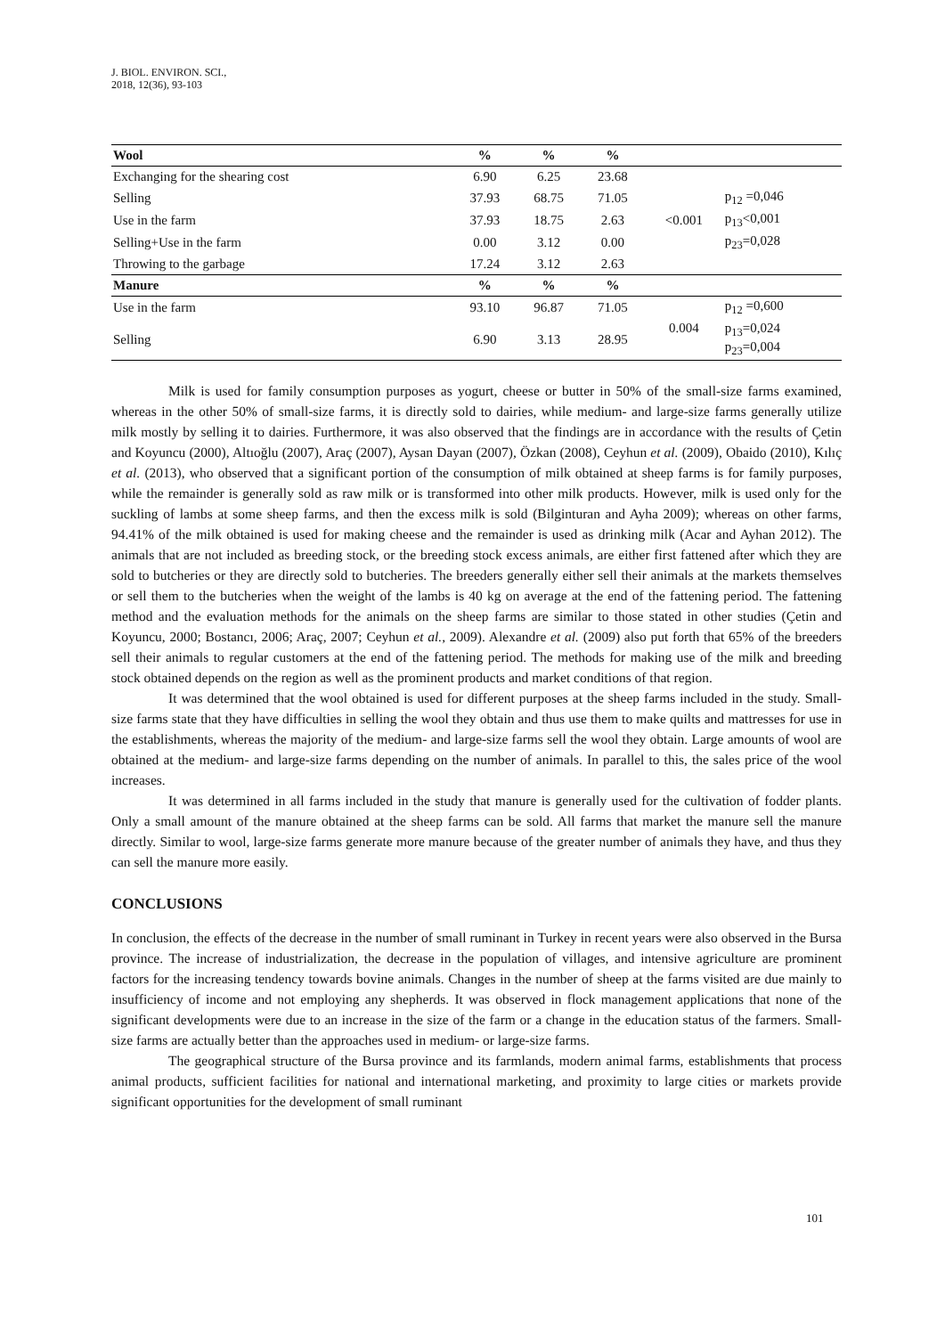J. BIOL. ENVIRON. SCI.,
2018, 12(36), 93-103
| Wool | % | % | % | | |
| Exchanging for the shearing cost | 6.90 | 6.25 | 23.68 | | |
| Selling | 37.93 | 68.75 | 71.05 | | p<sub>12</sub> =0,046 |
| Use in the farm | 37.93 | 18.75 | 2.63 | <0.001 | p<sub>13</sub><0,001 |
| Selling+Use in the farm | 0.00 | 3.12 | 0.00 | | p<sub>23</sub>=0,028 |
| Throwing to the garbage | 17.24 | 3.12 | 2.63 | | |
| Manure | % | % | % | | |
| Use in the farm | 93.10 | 96.87 | 71.05 | 0.004 | p<sub>12</sub> =0,600 |
| Selling | 6.90 | 3.13 | 28.95 | | p<sub>13</sub>=0,024 p<sub>23</sub>=0,004 |
Milk is used for family consumption purposes as yogurt, cheese or butter in 50% of the small-size farms examined, whereas in the other 50% of small-size farms, it is directly sold to dairies, while medium- and large-size farms generally utilize milk mostly by selling it to dairies. Furthermore, it was also observed that the findings are in accordance with the results of Çetin and Koyuncu (2000), Altıoğlu (2007), Araç (2007), Aysan Dayan (2007), Özkan (2008), Ceyhun et al. (2009), Obaido (2010), Kılıç et al. (2013), who observed that a significant portion of the consumption of milk obtained at sheep farms is for family purposes, while the remainder is generally sold as raw milk or is transformed into other milk products. However, milk is used only for the suckling of lambs at some sheep farms, and then the excess milk is sold (Bilginturan and Ayha 2009); whereas on other farms, 94.41% of the milk obtained is used for making cheese and the remainder is used as drinking milk (Acar and Ayhan 2012). The animals that are not included as breeding stock, or the breeding stock excess animals, are either first fattened after which they are sold to butcheries or they are directly sold to butcheries. The breeders generally either sell their animals at the markets themselves or sell them to the butcheries when the weight of the lambs is 40 kg on average at the end of the fattening period. The fattening method and the evaluation methods for the animals on the sheep farms are similar to those stated in other studies (Çetin and Koyuncu, 2000; Bostancı, 2006; Araç, 2007; Ceyhun et al., 2009). Alexandre et al. (2009) also put forth that 65% of the breeders sell their animals to regular customers at the end of the fattening period. The methods for making use of the milk and breeding stock obtained depends on the region as well as the prominent products and market conditions of that region.
It was determined that the wool obtained is used for different purposes at the sheep farms included in the study. Small-size farms state that they have difficulties in selling the wool they obtain and thus use them to make quilts and mattresses for use in the establishments, whereas the majority of the medium- and large-size farms sell the wool they obtain. Large amounts of wool are obtained at the medium- and large-size farms depending on the number of animals. In parallel to this, the sales price of the wool increases.
It was determined in all farms included in the study that manure is generally used for the cultivation of fodder plants. Only a small amount of the manure obtained at the sheep farms can be sold. All farms that market the manure sell the manure directly. Similar to wool, large-size farms generate more manure because of the greater number of animals they have, and thus they can sell the manure more easily.
CONCLUSIONS
In conclusion, the effects of the decrease in the number of small ruminant in Turkey in recent years were also observed in the Bursa province. The increase of industrialization, the decrease in the population of villages, and intensive agriculture are prominent factors for the increasing tendency towards bovine animals. Changes in the number of sheep at the farms visited are due mainly to insufficiency of income and not employing any shepherds. It was observed in flock management applications that none of the significant developments were due to an increase in the size of the farm or a change in the education status of the farmers. Small-size farms are actually better than the approaches used in medium- or large-size farms.
The geographical structure of the Bursa province and its farmlands, modern animal farms, establishments that process animal products, sufficient facilities for national and international marketing, and proximity to large cities or markets provide significant opportunities for the development of small ruminant
101